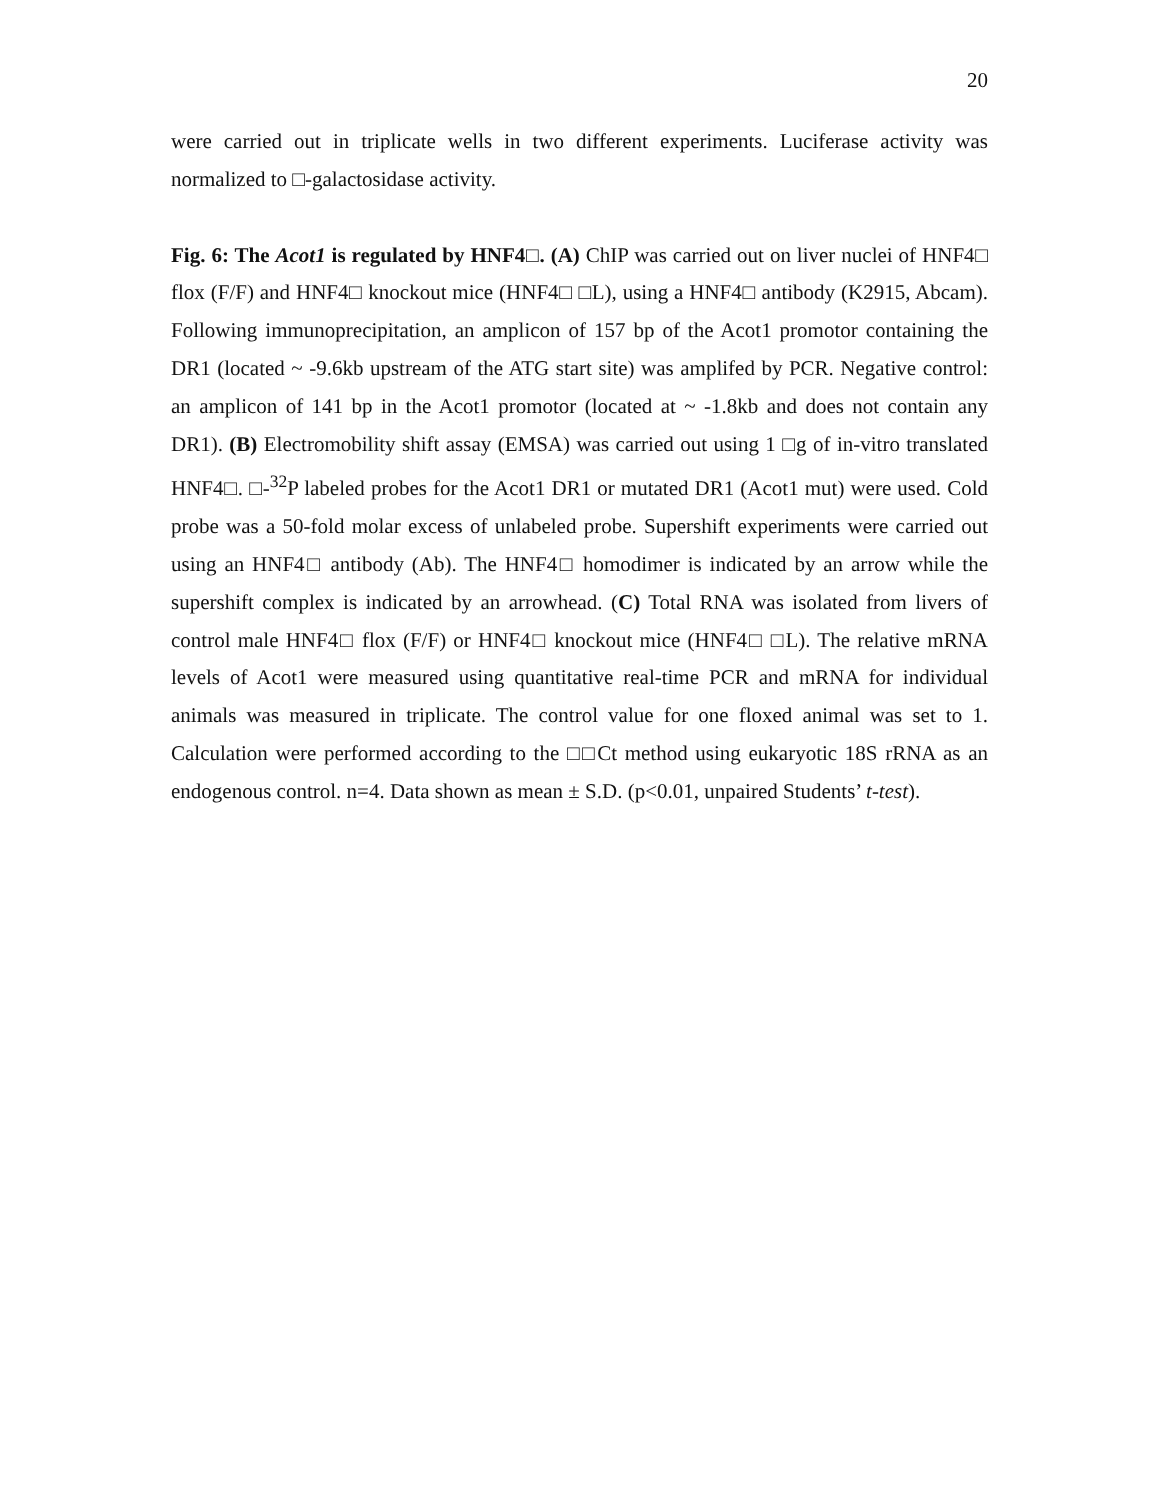20
were carried out in triplicate wells in two different experiments. Luciferase activity was normalized to □-galactosidase activity.
Fig. 6: The Acot1 is regulated by HNF4□. (A) ChIP was carried out on liver nuclei of HNF4□ flox (F/F) and HNF4□ knockout mice (HNF4□ □L), using a HNF4□ antibody (K2915, Abcam). Following immunoprecipitation, an amplicon of 157 bp of the Acot1 promotor containing the DR1 (located ~ -9.6kb upstream of the ATG start site) was amplifed by PCR. Negative control: an amplicon of 141 bp in the Acot1 promotor (located at ~ -1.8kb and does not contain any DR1). (B) Electromobility shift assay (EMSA) was carried out using 1 □g of in-vitro translated HNF4□. □-<sup>32</sup>P labeled probes for the Acot1 DR1 or mutated DR1 (Acot1 mut) were used. Cold probe was a 50-fold molar excess of unlabeled probe. Supershift experiments were carried out using an HNF4□ antibody (Ab). The HNF4□ homodimer is indicated by an arrow while the supershift complex is indicated by an arrowhead. (C) Total RNA was isolated from livers of control male HNF4□ flox (F/F) or HNF4□ knockout mice (HNF4□ □L). The relative mRNA levels of Acot1 were measured using quantitative real-time PCR and mRNA for individual animals was measured in triplicate. The control value for one floxed animal was set to 1. Calculation were performed according to the □□Ct method using eukaryotic 18S rRNA as an endogenous control. n=4. Data shown as mean ± S.D. (p<0.01, unpaired Students’ t-test).